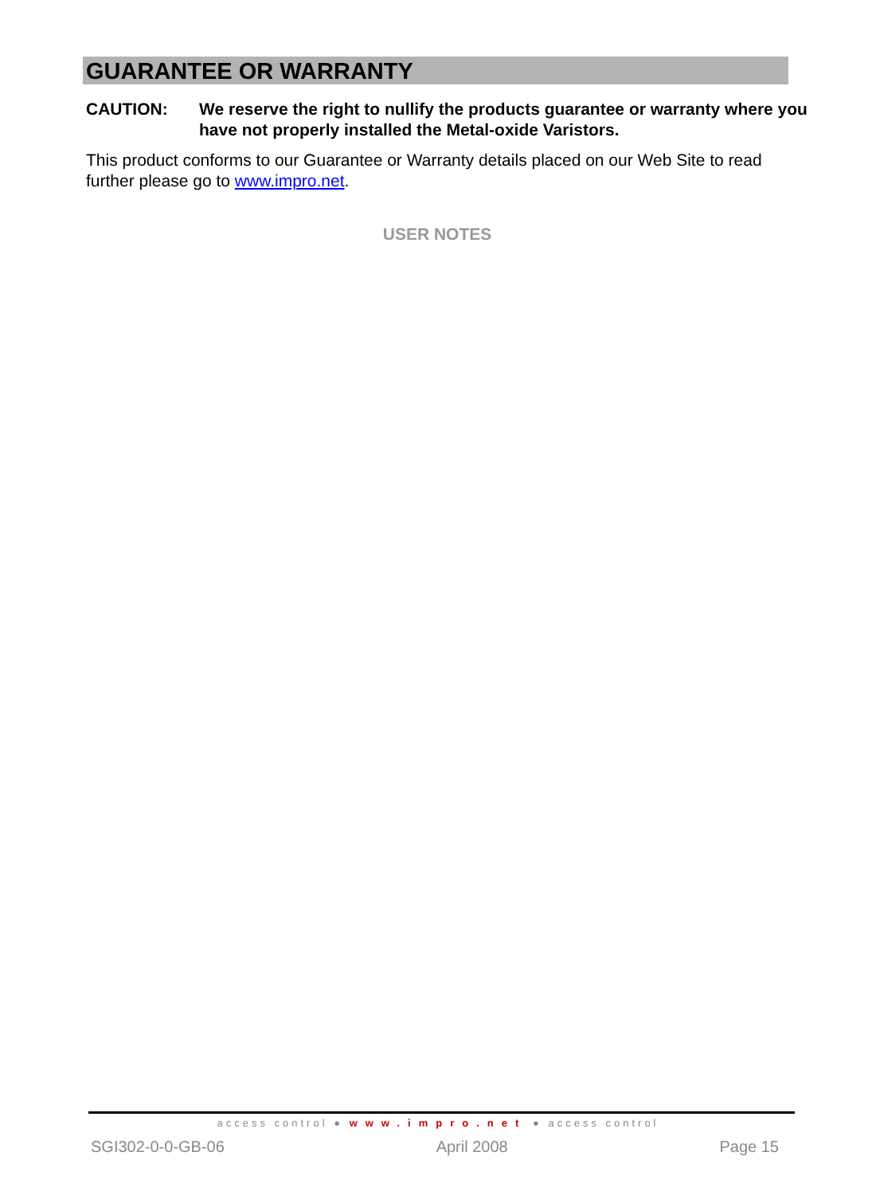GUARANTEE OR WARRANTY
CAUTION: We reserve the right to nullify the products guarantee or warranty where you have not properly installed the Metal-oxide Varistors.
This product conforms to our Guarantee or Warranty details placed on our Web Site to read further please go to www.impro.net.
USER NOTES
access control ● www.impro.net ● access control
SGI302-0-0-GB-06 April 2008 Page 15